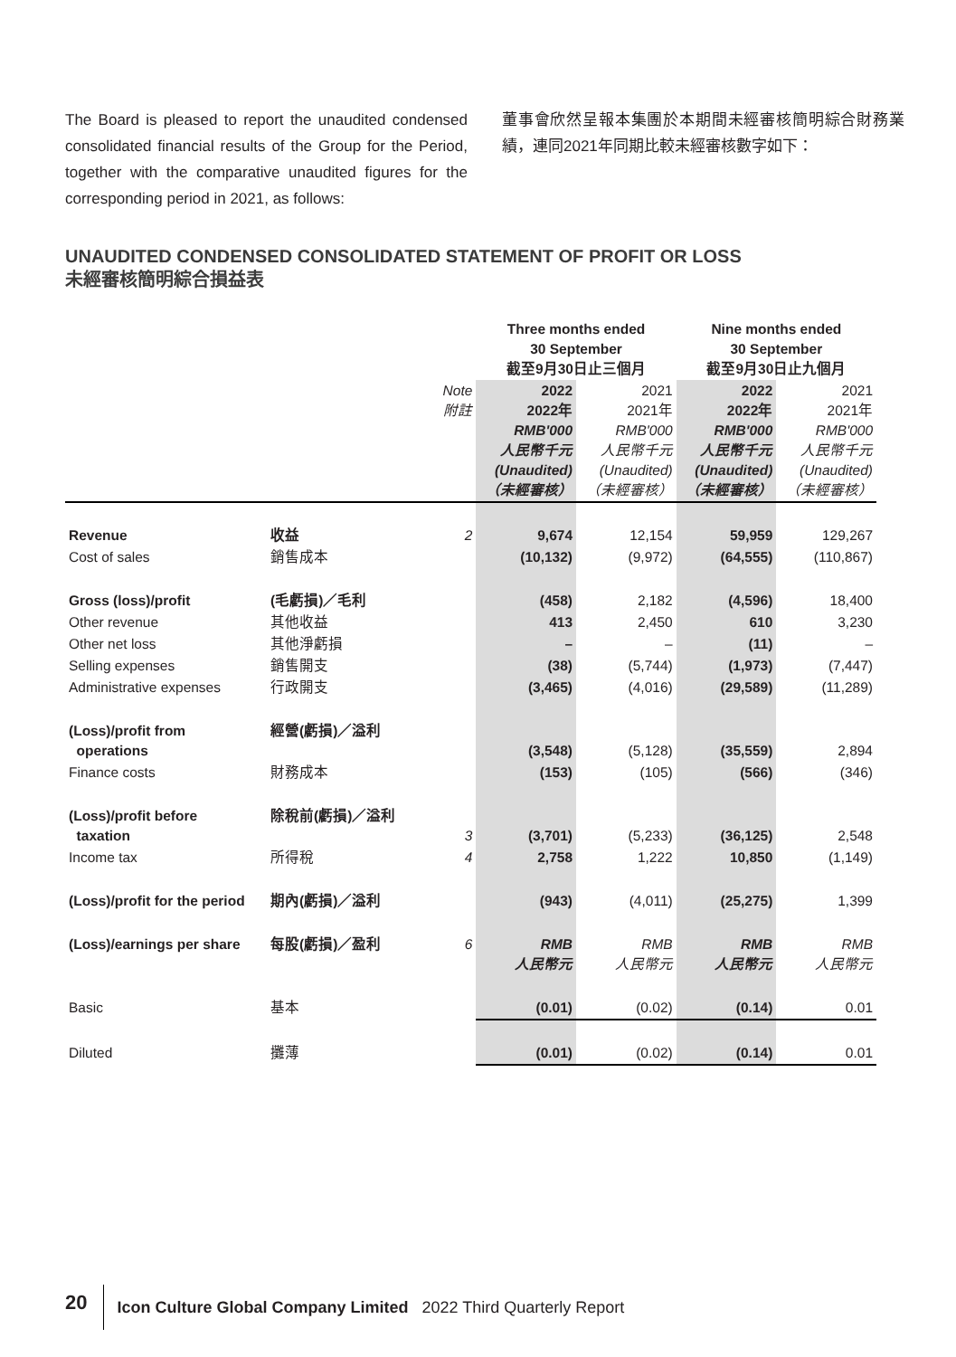The Board is pleased to report the unaudited condensed consolidated financial results of the Group for the Period, together with the comparative unaudited figures for the corresponding period in 2021, as follows:
董事會欣然呈報本集團於本期間未經審核簡明綜合財務業績，連同2021年同期比較未經審核數字如下：
UNAUDITED CONDENSED CONSOLIDATED STATEMENT OF PROFIT OR LOSS
未經審核簡明綜合損益表
| | | | Three months ended 30 September 截至9月30日止三個月 | | Nine months ended 30 September 截至9月30日止九個月 | |
| | | Note 附註 | 2022 2022年 RMB'000 人民幣千元 (Unaudited) （未經審核） | 2021 2021年 RMB'000 人民幣千元 (Unaudited) （未經審核） | 2022 2022年 RMB'000 人民幣千元 (Unaudited) （未經審核） | 2021 2021年 RMB'000 人民幣千元 (Unaudited) （未經審核） |
| Revenue | 收益 | 2 | 9,674 | 12,154 | 59,959 | 129,267 |
| Cost of sales | 銷售成本 | | (10,132) | (9,972) | (64,555) | (110,867) |
| Gross (loss)/profit | (毛虧損)／毛利 | | (458) | 2,182 | (4,596) | 18,400 |
| Other revenue | 其他收益 | | 413 | 2,450 | 610 | 3,230 |
| Other net loss | 其他淨虧損 | | – | – | (11) | – |
| Selling expenses | 銷售開支 | | (38) | (5,744) | (1,973) | (7,447) |
| Administrative expenses | 行政開支 | | (3,465) | (4,016) | (29,589) | (11,289) |
| (Loss)/profit from operations | 經營(虧損)／溢利 | | (3,548) | (5,128) | (35,559) | 2,894 |
| Finance costs | 財務成本 | | (153) | (105) | (566) | (346) |
| (Loss)/profit before taxation | 除稅前(虧損)／溢利 | 3 | (3,701) | (5,233) | (36,125) | 2,548 |
| Income tax | 所得稅 | 4 | 2,758 | 1,222 | 10,850 | (1,149) |
| (Loss)/profit for the period | 期內(虧損)／溢利 | | (943) | (4,011) | (25,275) | 1,399 |
| (Loss)/earnings per share | 每股(虧損)／盈利 | 6 | RMB 人民幣元 | RMB 人民幣元 | RMB 人民幣元 | RMB 人民幣元 |
| Basic | 基本 | | (0.01) | (0.02) | (0.14) | 0.01 |
| Diluted | 攤薄 | | (0.01) | (0.02) | (0.14) | 0.01 |
20 Icon Culture Global Company Limited 2022 Third Quarterly Report